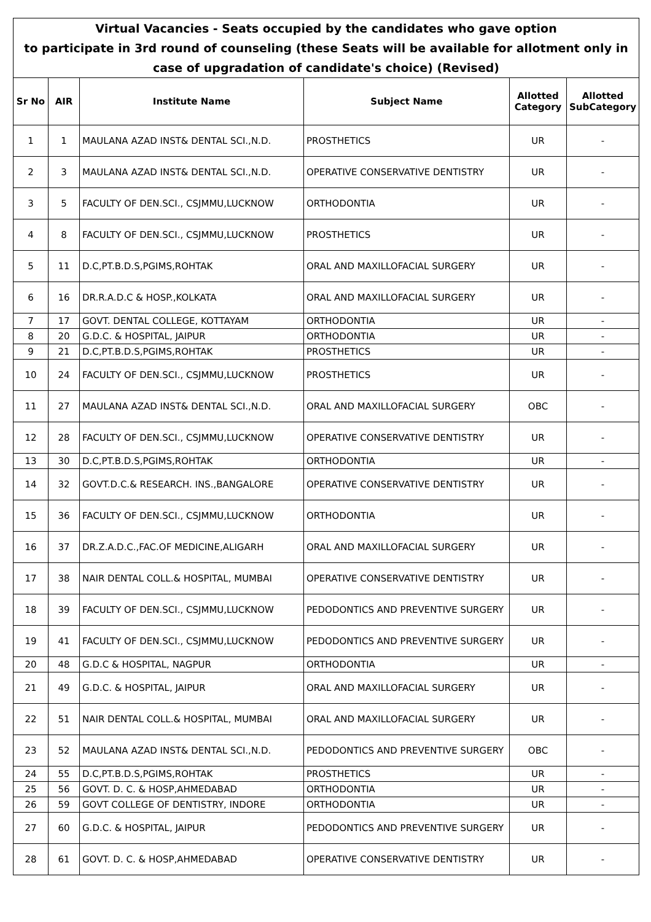| Virtual Vacancies - Seats occupied by the candidates who gave option to participate in 3rd round of counseling (these Seats will be available for allotment only in case of upgradation of candidate's choice) (Revised) | | | | | |
| Sr No | AIR | Institute Name | Subject Name | Allotted Category | Allotted SubCategory |
| 1 | 1 | MAULANA AZAD INST& DENTAL SCI.,N.D. | PROSTHETICS | UR | - |
| 2 | 3 | MAULANA AZAD INST& DENTAL SCI.,N.D. | OPERATIVE CONSERVATIVE DENTISTRY | UR | - |
| 3 | 5 | FACULTY OF DEN.SCI., CSJMMU,LUCKNOW | ORTHODONTIA | UR | - |
| 4 | 8 | FACULTY OF DEN.SCI., CSJMMU,LUCKNOW | PROSTHETICS | UR | - |
| 5 | 11 | D.C,PT.B.D.S,PGIMS,ROHTAK | ORAL AND MAXILLOFACIAL SURGERY | UR | - |
| 6 | 16 | DR.R.A.D.C & HOSP.,KOLKATA | ORAL AND MAXILLOFACIAL SURGERY | UR | - |
| 7 | 17 | GOVT. DENTAL COLLEGE, KOTTAYAM | ORTHODONTIA | UR | - |
| 8 | 20 | G.D.C. & HOSPITAL, JAIPUR | ORTHODONTIA | UR | - |
| 9 | 21 | D.C,PT.B.D.S,PGIMS,ROHTAK | PROSTHETICS | UR | - |
| 10 | 24 | FACULTY OF DEN.SCI., CSJMMU,LUCKNOW | PROSTHETICS | UR | - |
| 11 | 27 | MAULANA AZAD INST& DENTAL SCI.,N.D. | ORAL AND MAXILLOFACIAL SURGERY | OBC | - |
| 12 | 28 | FACULTY OF DEN.SCI., CSJMMU,LUCKNOW | OPERATIVE CONSERVATIVE DENTISTRY | UR | - |
| 13 | 30 | D.C,PT.B.D.S,PGIMS,ROHTAK | ORTHODONTIA | UR | - |
| 14 | 32 | GOVT.D.C.& RESEARCH. INS.,BANGALORE | OPERATIVE CONSERVATIVE DENTISTRY | UR | - |
| 15 | 36 | FACULTY OF DEN.SCI., CSJMMU,LUCKNOW | ORTHODONTIA | UR | - |
| 16 | 37 | DR.Z.A.D.C.,FAC.OF MEDICINE,ALIGARH | ORAL AND MAXILLOFACIAL SURGERY | UR | - |
| 17 | 38 | NAIR DENTAL COLL.& HOSPITAL, MUMBAI | OPERATIVE CONSERVATIVE DENTISTRY | UR | - |
| 18 | 39 | FACULTY OF DEN.SCI., CSJMMU,LUCKNOW | PEDODONTICS AND PREVENTIVE SURGERY | UR | - |
| 19 | 41 | FACULTY OF DEN.SCI., CSJMMU,LUCKNOW | PEDODONTICS AND PREVENTIVE SURGERY | UR | - |
| 20 | 48 | G.D.C & HOSPITAL, NAGPUR | ORTHODONTIA | UR | - |
| 21 | 49 | G.D.C. & HOSPITAL, JAIPUR | ORAL AND MAXILLOFACIAL SURGERY | UR | - |
| 22 | 51 | NAIR DENTAL COLL.& HOSPITAL, MUMBAI | ORAL AND MAXILLOFACIAL SURGERY | UR | - |
| 23 | 52 | MAULANA AZAD INST& DENTAL SCI.,N.D. | PEDODONTICS AND PREVENTIVE SURGERY | OBC | - |
| 24 | 55 | D.C,PT.B.D.S,PGIMS,ROHTAK | PROSTHETICS | UR | - |
| 25 | 56 | GOVT. D. C. & HOSP,AHMEDABAD | ORTHODONTIA | UR | - |
| 26 | 59 | GOVT COLLEGE OF DENTISTRY, INDORE | ORTHODONTIA | UR | - |
| 27 | 60 | G.D.C. & HOSPITAL, JAIPUR | PEDODONTICS AND PREVENTIVE SURGERY | UR | - |
| 28 | 61 | GOVT. D. C. & HOSP,AHMEDABAD | OPERATIVE CONSERVATIVE DENTISTRY | UR | - |